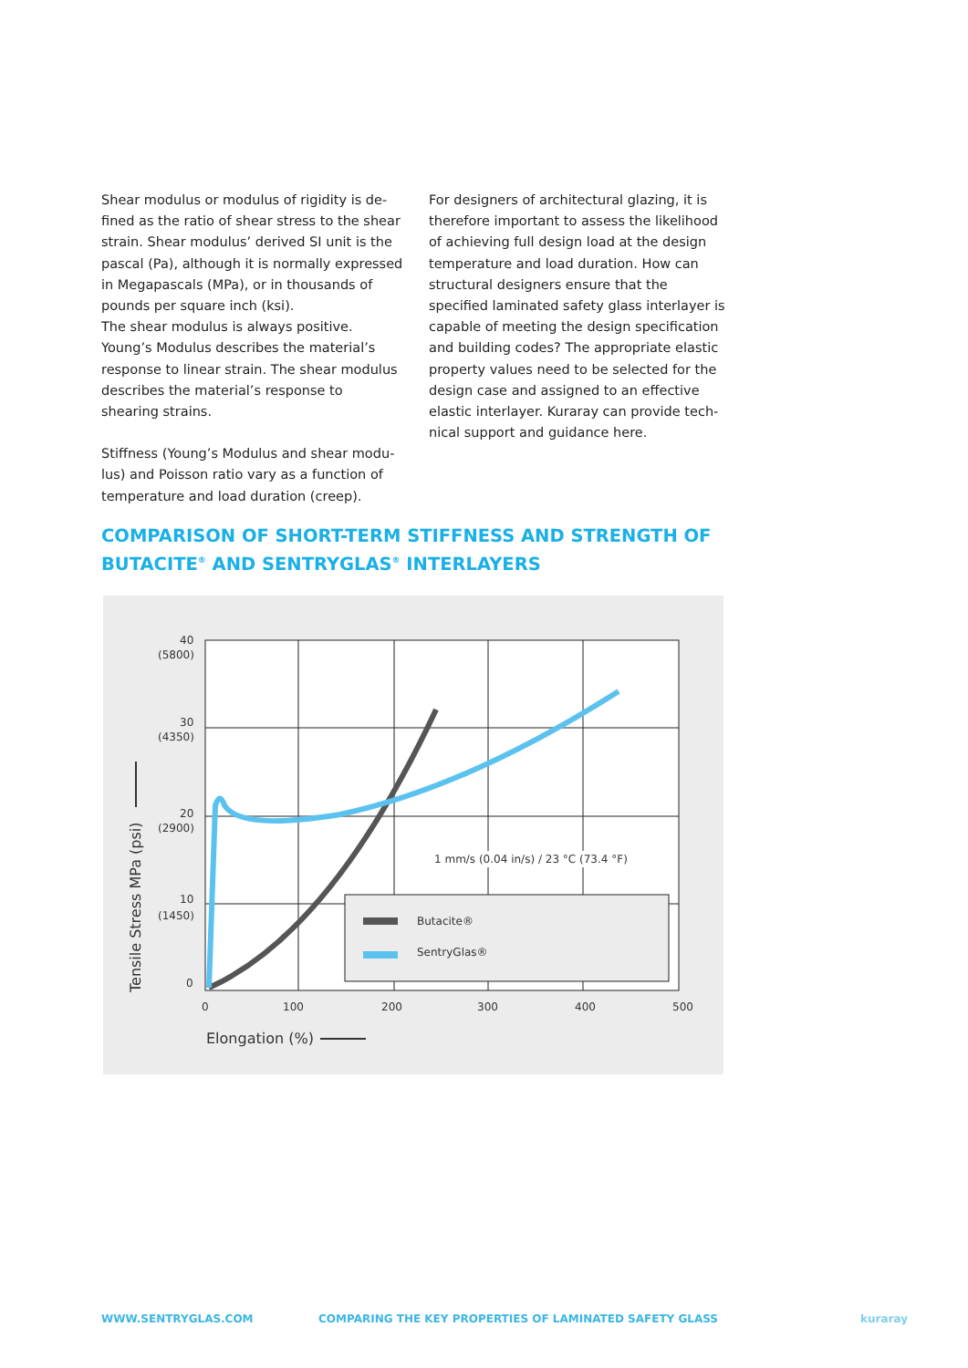Shear modulus or modulus of rigidity is de­fined as the ratio of shear stress to the shear strain. Shear modulus’ derived SI unit is the pascal (Pa), although it is normally expressed in Megapascals (MPa), or in thousands of pounds per square inch (ksi).
The shear modulus is always positive. Young’s Modulus describes the material’s response to linear strain. The shear modulus describes the material’s response to shearing strains.
Stiffness (Young’s Modulus and shear modu­lus) and Poisson ratio vary as a function of temperature and load duration (creep).
For designers of architectural glazing, it is therefore important to assess the likeli­hood of achieving full design load at the design temperature and load duration. How can structural designers ensure that the specified laminated safety glass interlayer is capable of meeting the design specification and building codes? The appropriate elastic property values need to be selected for the design case and assigned to an effective elastic interlayer. Kuraray can provide tech­nical support and guidance here.
COMPARISON OF SHORT-TERM STIFFNESS AND STRENGTH OF
BUTACITE<sup>®</sup> AND SENTRYGLAS<sup>®</sup> INTERLAYERS
Butacite®
SentryGlas®
1 mm/s (0.04 in/s) / 23 °C (73.4 °F)
40
(5800)
30
(4350)
20
(2900)
10
(1450)
0
0
100
200
300
400
500
Elongation (%)
Tensile Stress MPa (psi)
WWW.SENTRYGLAS.COM
COMPARING THE KEY PROPERTIES OF LAMINATED SAFETY GLASS
kuraray